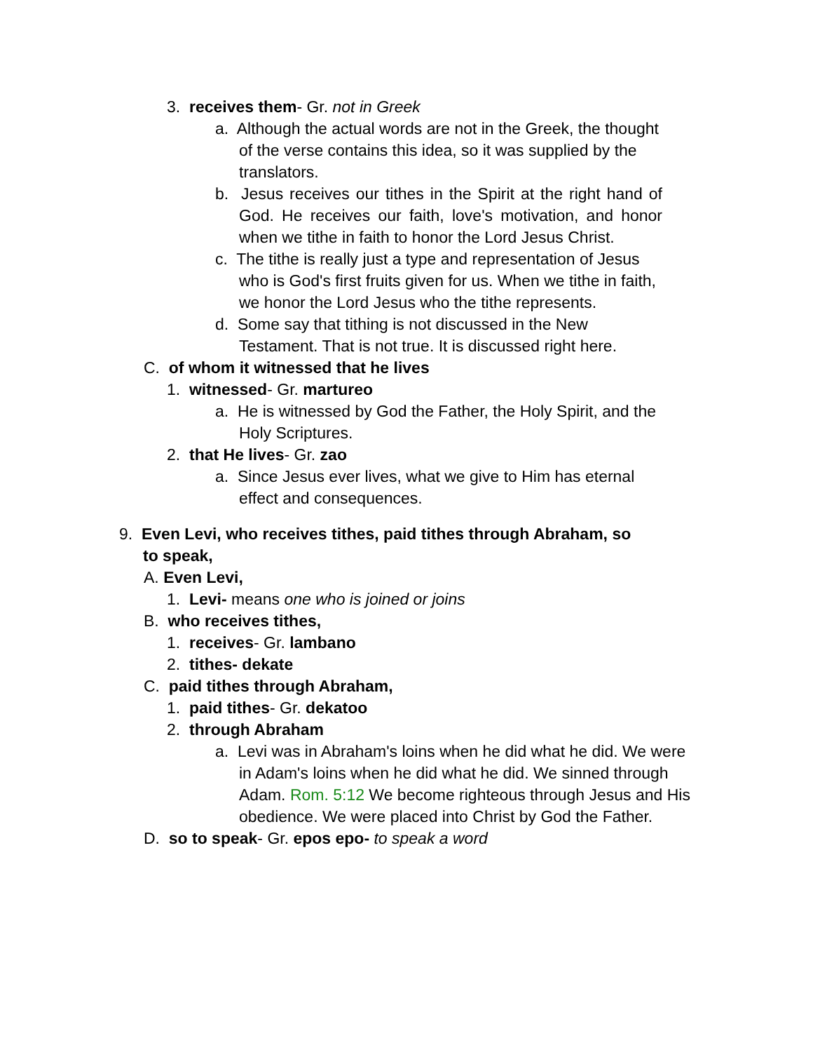3. receives them- Gr. not in Greek
a. Although the actual words are not in the Greek, the thought of the verse contains this idea, so it was supplied by the translators.
b. Jesus receives our tithes in the Spirit at the right hand of God. He receives our faith, love's motivation, and honor when we tithe in faith to honor the Lord Jesus Christ.
c. The tithe is really just a type and representation of Jesus who is God's first fruits given for us. When we tithe in faith, we honor the Lord Jesus who the tithe represents.
d. Some say that tithing is not discussed in the New Testament. That is not true. It is discussed right here.
C. of whom it witnessed that he lives
1. witnessed- Gr. martureo
a. He is witnessed by God the Father, the Holy Spirit, and the Holy Scriptures.
2. that He lives- Gr. zao
a. Since Jesus ever lives, what we give to Him has eternal effect and consequences.
9. Even Levi, who receives tithes, paid tithes through Abraham, so to speak,
A. Even Levi,
1. Levi- means one who is joined or joins
B. who receives tithes,
1. receives- Gr. lambano
2. tithes- dekate
C. paid tithes through Abraham,
1. paid tithes- Gr. dekatoo
2. through Abraham
a. Levi was in Abraham's loins when he did what he did. We were in Adam's loins when he did what he did. We sinned through Adam. Rom. 5:12 We become righteous through Jesus and His obedience. We were placed into Christ by God the Father.
D. so to speak- Gr. epos epo- to speak a word